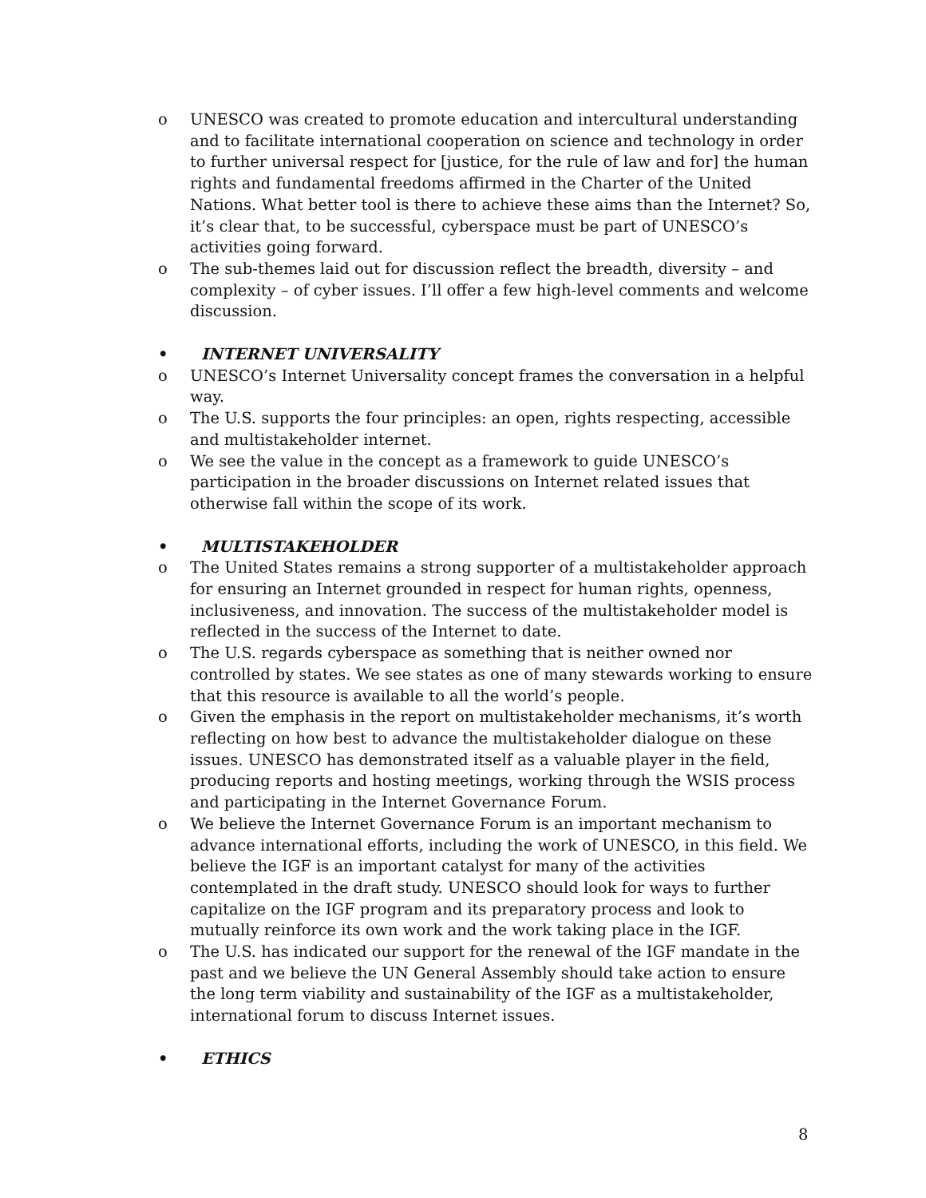o UNESCO was created to promote education and intercultural understanding and to facilitate international cooperation on science and technology in order to further universal respect for [justice, for the rule of law and for] the human rights and fundamental freedoms affirmed in the Charter of the United Nations. What better tool is there to achieve these aims than the Internet? So, it’s clear that, to be successful, cyberspace must be part of UNESCO’s activities going forward.
o The sub-themes laid out for discussion reflect the breadth, diversity – and complexity – of cyber issues. I’ll offer a few high-level comments and welcome discussion.
• INTERNET UNIVERSALITY
o UNESCO’s Internet Universality concept frames the conversation in a helpful way.
o The U.S. supports the four principles: an open, rights respecting, accessible and multistakeholder internet.
o We see the value in the concept as a framework to guide UNESCO’s participation in the broader discussions on Internet related issues that otherwise fall within the scope of its work.
• MULTISTAKEHOLDER
o The United States remains a strong supporter of a multistakeholder approach for ensuring an Internet grounded in respect for human rights, openness, inclusiveness, and innovation. The success of the multistakeholder model is reflected in the success of the Internet to date.
o The U.S. regards cyberspace as something that is neither owned nor controlled by states. We see states as one of many stewards working to ensure that this resource is available to all the world’s people.
o Given the emphasis in the report on multistakeholder mechanisms, it’s worth reflecting on how best to advance the multistakeholder dialogue on these issues. UNESCO has demonstrated itself as a valuable player in the field, producing reports and hosting meetings, working through the WSIS process and participating in the Internet Governance Forum.
o We believe the Internet Governance Forum is an important mechanism to advance international efforts, including the work of UNESCO, in this field. We believe the IGF is an important catalyst for many of the activities contemplated in the draft study. UNESCO should look for ways to further capitalize on the IGF program and its preparatory process and look to mutually reinforce its own work and the work taking place in the IGF.
o The U.S. has indicated our support for the renewal of the IGF mandate in the past and we believe the UN General Assembly should take action to ensure the long term viability and sustainability of the IGF as a multistakeholder, international forum to discuss Internet issues.
• ETHICS
8